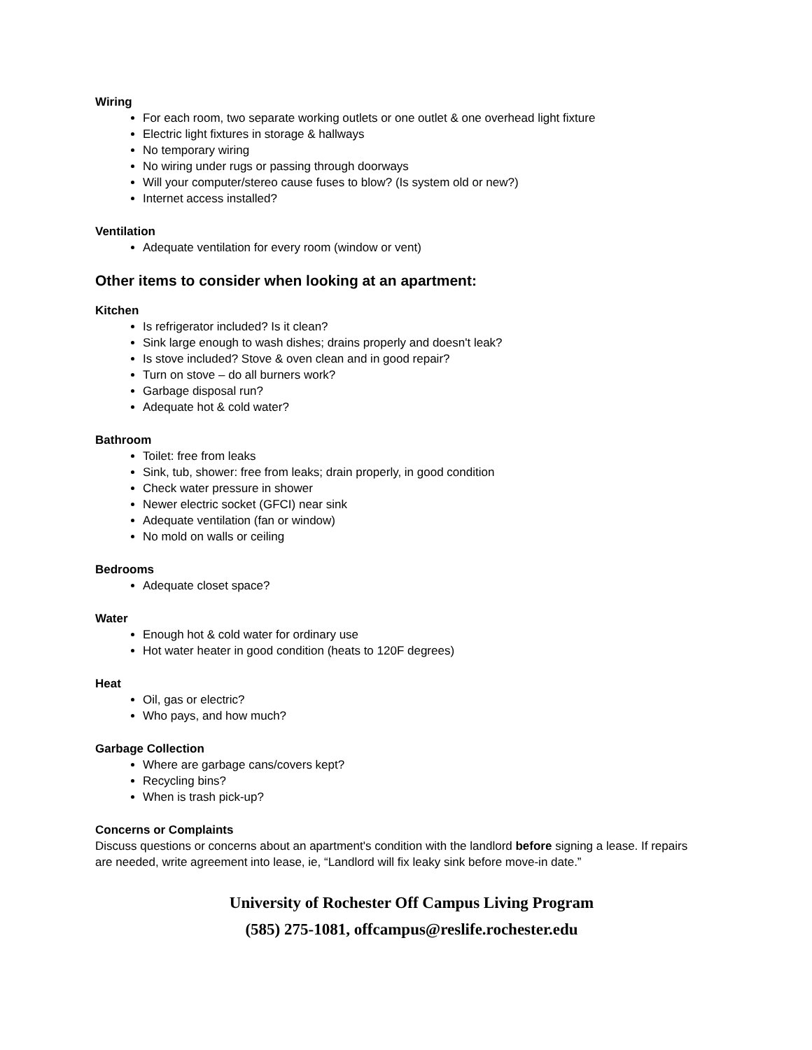Wiring
For each room, two separate working outlets or one outlet & one overhead light fixture
Electric light fixtures in storage & hallways
No temporary wiring
No wiring under rugs or passing through doorways
Will your computer/stereo cause fuses to blow? (Is system old or new?)
Internet access installed?
Ventilation
Adequate ventilation for every room (window or vent)
Other items to consider when looking at an apartment:
Kitchen
Is refrigerator included? Is it clean?
Sink large enough to wash dishes; drains properly and doesn't leak?
Is stove included? Stove & oven clean and in good repair?
Turn on stove – do all burners work?
Garbage disposal run?
Adequate hot & cold water?
Bathroom
Toilet: free from leaks
Sink, tub, shower: free from leaks; drain properly, in good condition
Check water pressure in shower
Newer electric socket (GFCI) near sink
Adequate ventilation (fan or window)
No mold on walls or ceiling
Bedrooms
Adequate closet space?
Water
Enough hot & cold water for ordinary use
Hot water heater in good condition (heats to 120F degrees)
Heat
Oil, gas or electric?
Who pays, and how much?
Garbage Collection
Where are garbage cans/covers kept?
Recycling bins?
When is trash pick-up?
Concerns or Complaints
Discuss questions or concerns about an apartment's condition with the landlord before signing a lease. If repairs are needed, write agreement into lease, ie, “Landlord will fix leaky sink before move-in date.”
University of Rochester Off Campus Living Program
(585) 275-1081, offcampus@reslife.rochester.edu